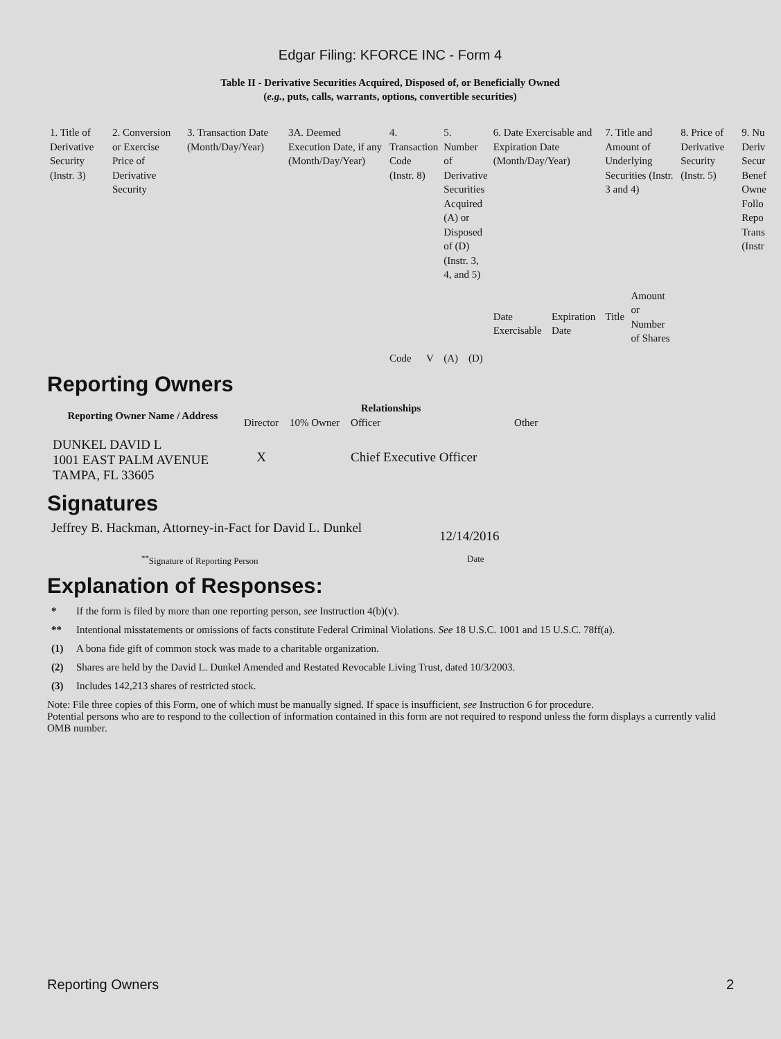Edgar Filing: KFORCE INC - Form 4
Table II - Derivative Securities Acquired, Disposed of, or Beneficially Owned
(e.g., puts, calls, warrants, options, convertible securities)
| 1. Title of Derivative Security (Instr. 3) | 2. Conversion or Exercise Price of Derivative Security | 3. Transaction Date (Month/Day/Year) | 3A. Deemed Execution Date, if any (Month/Day/Year) | 4. Transaction Code (Instr. 8) | | 5. Number of Derivative Securities Acquired (A) or Disposed of (D) (Instr. 3, 4, and 5) | | 6. Date Exercisable and Expiration Date (Month/Day/Year) | | 7. Title and Amount of Underlying Securities (Instr. 3 and 4) | | 8. Price of Derivative Security (Instr. 5) | 9. Nu Deriv Secur Benef Owne Follo Repo Trans (Instr |
| | | | | Code | V | (A) | (D) | Date Exercisable | Expiration Date | Title | Amount or Number of Shares | | |
Reporting Owners
| Reporting Owner Name / Address | Relationships | | | |
| --- | --- | --- | --- | --- |
| | Director | 10% Owner | Officer | Other |
| DUNKEL DAVID L 1001 EAST PALM AVENUE TAMPA, FL 33605 | X | | Chief Executive Officer | |
Signatures
Jeffrey B. Hackman, Attorney-in-Fact for David L. Dunkel
12/14/2016
<sup>**</sup> Signature of Reporting Person Date
Explanation of Responses:
* If the form is filed by more than one reporting person, see Instruction 4(b)(v).
** Intentional misstatements or omissions of facts constitute Federal Criminal Violations. See 18 U.S.C. 1001 and 15 U.S.C. 78ff(a).
(1) A bona fide gift of common stock was made to a charitable organization.
(2) Shares are held by the David L. Dunkel Amended and Restated Revocable Living Trust, dated 10/3/2003.
(3) Includes 142,213 shares of restricted stock.
Note: File three copies of this Form, one of which must be manually signed. If space is insufficient, see Instruction 6 for procedure.
Potential persons who are to respond to the collection of information contained in this form are not required to respond unless the form displays a currently valid OMB number.
Reporting Owners 2